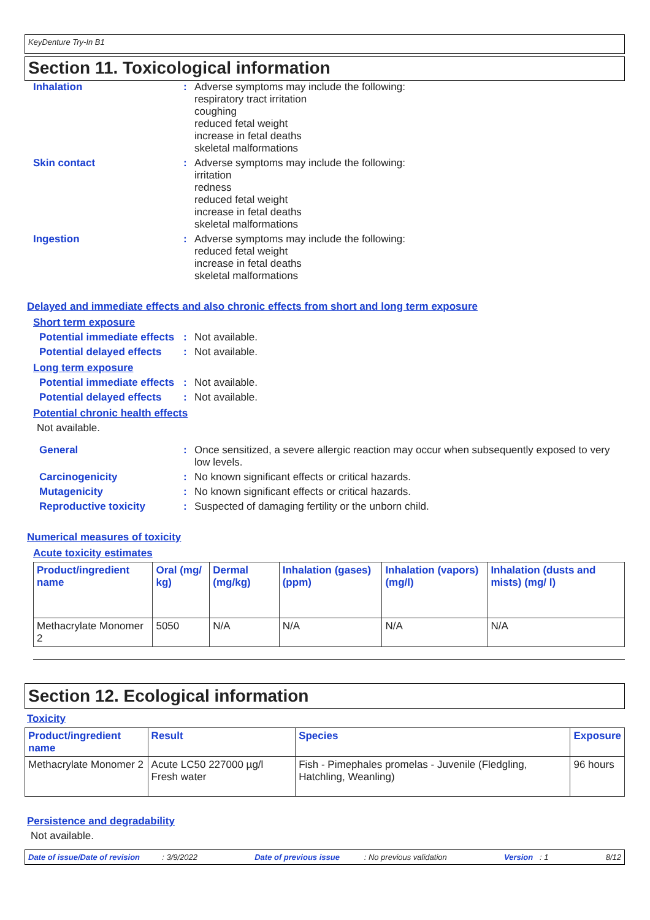KeyDenture Try-In B1
Section 11. Toxicological information
Inhalation :
Adverse symptoms may include the following:
respiratory tract irritation
coughing
reduced fetal weight
increase in fetal deaths
skeletal malformations
Skin contact :
Adverse symptoms may include the following:
irritation
redness
reduced fetal weight
increase in fetal deaths
skeletal malformations
Ingestion :
Adverse symptoms may include the following:
reduced fetal weight
increase in fetal deaths
skeletal malformations
Delayed and immediate effects and also chronic effects from short and long term exposure
Short term exposure
Potential immediate effects
:
Not available.
Potential delayed effects
:
Not available.
Long term exposure
Potential immediate effects
:
Not available.
Potential delayed effects
:
Not available.
Potential chronic health effects
Not available.
General :
Once sensitized, a severe allergic reaction may occur when subsequently exposed to very low levels.
Carcinogenicity :
No known significant effects or critical hazards.
Mutagenicity :
No known significant effects or critical hazards.
Reproductive toxicity :
Suspected of damaging fertility or the unborn child.
Numerical measures of toxicity
Acute toxicity estimates
| Product/ingredient name | Oral (mg/ kg) | Dermal (mg/kg) | Inhalation (gases) (ppm) | Inhalation (vapors) (mg/l) | Inhalation (dusts and mists) (mg/ l) |
| --- | --- | --- | --- | --- | --- |
| Methacrylate Monomer 2 | 5050 | N/A | N/A | N/A | N/A |
Section 12. Ecological information
Toxicity
| Product/ingredient name | Result | Species | Exposure |
| --- | --- | --- | --- |
| Methacrylate Monomer 2 | Acute LC50 227000 µg/l Fresh water | Fish - Pimephales promelas - Juvenile (Fledgling, Hatchling, Weanling) | 96 hours |
Persistence and degradability
Not available.
Date of issue/Date of revision : 3/9/2022 Date of previous issue : No previous validation Version : 1 8/12